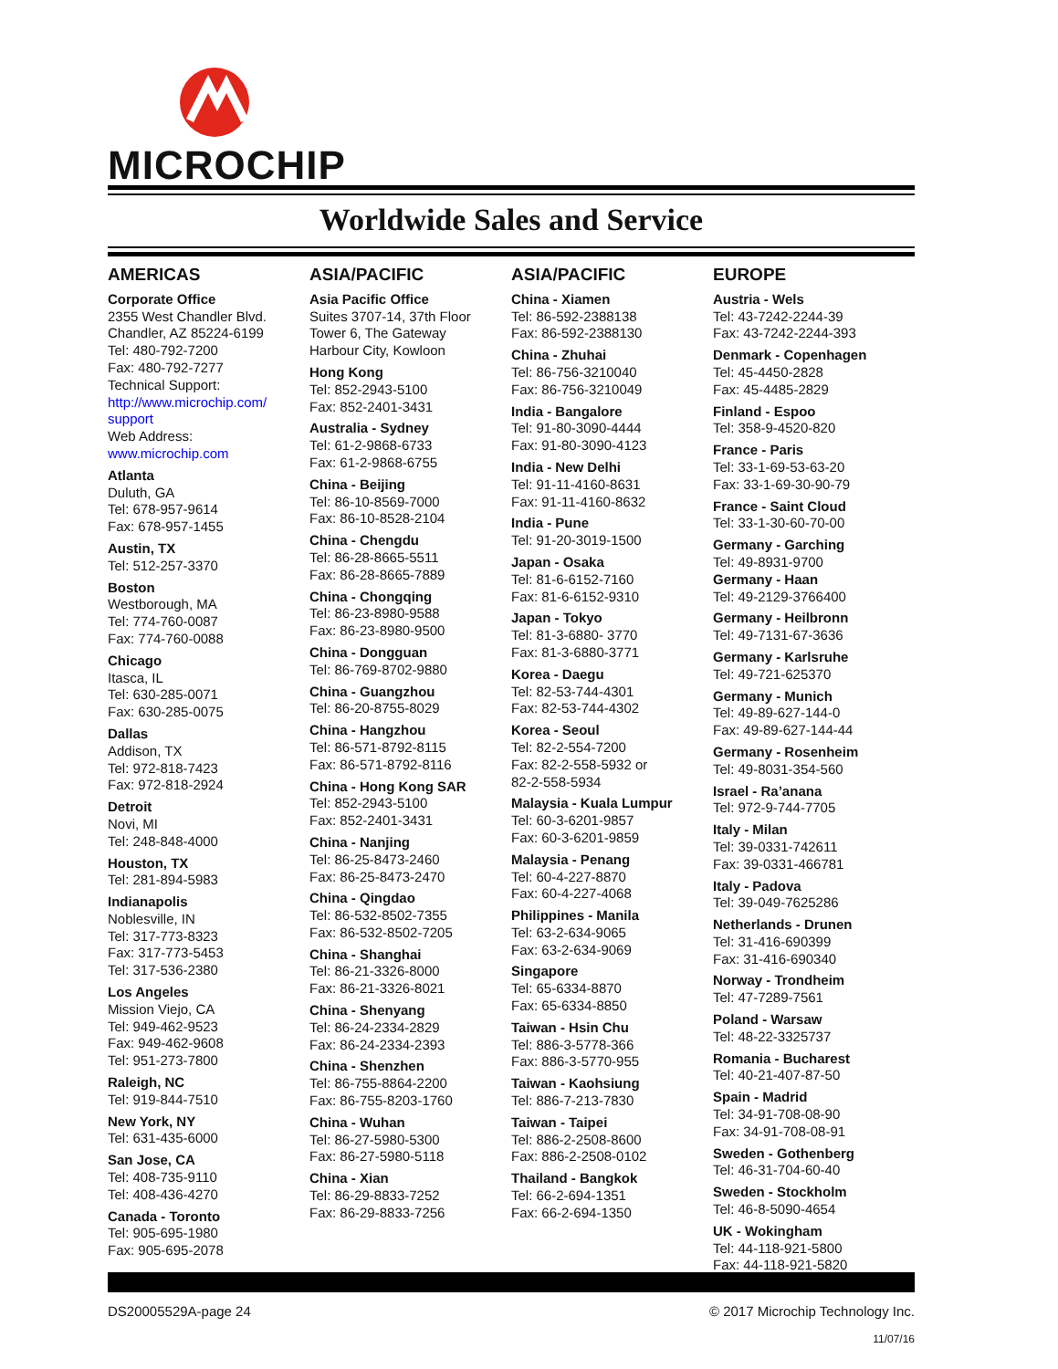MICROCHIP
Worldwide Sales and Service
AMERICAS
Corporate Office
2355 West Chandler Blvd.
Chandler, AZ 85224-6199
Tel: 480-792-7200
Fax: 480-792-7277
Technical Support:
http://www.microchip.com/
support
Web Address:
www.microchip.com
Atlanta
Duluth, GA
Tel: 678-957-9614
Fax: 678-957-1455
Austin, TX
Tel: 512-257-3370
Boston
Westborough, MA
Tel: 774-760-0087
Fax: 774-760-0088
Chicago
Itasca, IL
Tel: 630-285-0071
Fax: 630-285-0075
Dallas
Addison, TX
Tel: 972-818-7423
Fax: 972-818-2924
Detroit
Novi, MI
Tel: 248-848-4000
Houston, TX
Tel: 281-894-5983
Indianapolis
Noblesville, IN
Tel: 317-773-8323
Fax: 317-773-5453
Tel: 317-536-2380
Los Angeles
Mission Viejo, CA
Tel: 949-462-9523
Fax: 949-462-9608
Tel: 951-273-7800
Raleigh, NC
Tel: 919-844-7510
New York, NY
Tel: 631-435-6000
San Jose, CA
Tel: 408-735-9110
Tel: 408-436-4270
Canada - Toronto
Tel: 905-695-1980
Fax: 905-695-2078
ASIA/PACIFIC
Asia Pacific Office
Suites 3707-14, 37th Floor
Tower 6, The Gateway
Harbour City, Kowloon
Hong Kong
Tel: 852-2943-5100
Fax: 852-2401-3431
Australia - Sydney
Tel: 61-2-9868-6733
Fax: 61-2-9868-6755
China - Beijing
Tel: 86-10-8569-7000
Fax: 86-10-8528-2104
China - Chengdu
Tel: 86-28-8665-5511
Fax: 86-28-8665-7889
China - Chongqing
Tel: 86-23-8980-9588
Fax: 86-23-8980-9500
China - Dongguan
Tel: 86-769-8702-9880
China - Guangzhou
Tel: 86-20-8755-8029
China - Hangzhou
Tel: 86-571-8792-8115
Fax: 86-571-8792-8116
China - Hong Kong SAR
Tel: 852-2943-5100
Fax: 852-2401-3431
China - Nanjing
Tel: 86-25-8473-2460
Fax: 86-25-8473-2470
China - Qingdao
Tel: 86-532-8502-7355
Fax: 86-532-8502-7205
China - Shanghai
Tel: 86-21-3326-8000
Fax: 86-21-3326-8021
China - Shenyang
Tel: 86-24-2334-2829
Fax: 86-24-2334-2393
China - Shenzhen
Tel: 86-755-8864-2200
Fax: 86-755-8203-1760
China - Wuhan
Tel: 86-27-5980-5300
Fax: 86-27-5980-5118
China - Xian
Tel: 86-29-8833-7252
Fax: 86-29-8833-7256
ASIA/PACIFIC
China - Xiamen
Tel: 86-592-2388138
Fax: 86-592-2388130
China - Zhuhai
Tel: 86-756-3210040
Fax: 86-756-3210049
India - Bangalore
Tel: 91-80-3090-4444
Fax: 91-80-3090-4123
India - New Delhi
Tel: 91-11-4160-8631
Fax: 91-11-4160-8632
India - Pune
Tel: 91-20-3019-1500
Japan - Osaka
Tel: 81-6-6152-7160
Fax: 81-6-6152-9310
Japan - Tokyo
Tel: 81-3-6880- 3770
Fax: 81-3-6880-3771
Korea - Daegu
Tel: 82-53-744-4301
Fax: 82-53-744-4302
Korea - Seoul
Tel: 82-2-554-7200
Fax: 82-2-558-5932 or
82-2-558-5934
Malaysia - Kuala Lumpur
Tel: 60-3-6201-9857
Fax: 60-3-6201-9859
Malaysia - Penang
Tel: 60-4-227-8870
Fax: 60-4-227-4068
Philippines - Manila
Tel: 63-2-634-9065
Fax: 63-2-634-9069
Singapore
Tel: 65-6334-8870
Fax: 65-6334-8850
Taiwan - Hsin Chu
Tel: 886-3-5778-366
Fax: 886-3-5770-955
Taiwan - Kaohsiung
Tel: 886-7-213-7830
Taiwan - Taipei
Tel: 886-2-2508-8600
Fax: 886-2-2508-0102
Thailand - Bangkok
Tel: 66-2-694-1351
Fax: 66-2-694-1350
EUROPE
Austria - Wels
Tel: 43-7242-2244-39
Fax: 43-7242-2244-393
Denmark - Copenhagen
Tel: 45-4450-2828
Fax: 45-4485-2829
Finland - Espoo
Tel: 358-9-4520-820
France - Paris
Tel: 33-1-69-53-63-20
Fax: 33-1-69-30-90-79
France - Saint Cloud
Tel: 33-1-30-60-70-00
Germany - Garching
Tel: 49-8931-9700
Germany - Haan
Tel: 49-2129-3766400
Germany - Heilbronn
Tel: 49-7131-67-3636
Germany - Karlsruhe
Tel: 49-721-625370
Germany - Munich
Tel: 49-89-627-144-0
Fax: 49-89-627-144-44
Germany - Rosenheim
Tel: 49-8031-354-560
Israel - Ra’anana
Tel: 972-9-744-7705
Italy - Milan
Tel: 39-0331-742611
Fax: 39-0331-466781
Italy - Padova
Tel: 39-049-7625286
Netherlands - Drunen
Tel: 31-416-690399
Fax: 31-416-690340
Norway - Trondheim
Tel: 47-7289-7561
Poland - Warsaw
Tel: 48-22-3325737
Romania - Bucharest
Tel: 40-21-407-87-50
Spain - Madrid
Tel: 34-91-708-08-90
Fax: 34-91-708-08-91
Sweden - Gothenberg
Tel: 46-31-704-60-40
Sweden - Stockholm
Tel: 46-8-5090-4654
UK - Wokingham
Tel: 44-118-921-5800
Fax: 44-118-921-5820
DS20005529A-page 24 © 2017 Microchip Technology Inc.
11/07/16